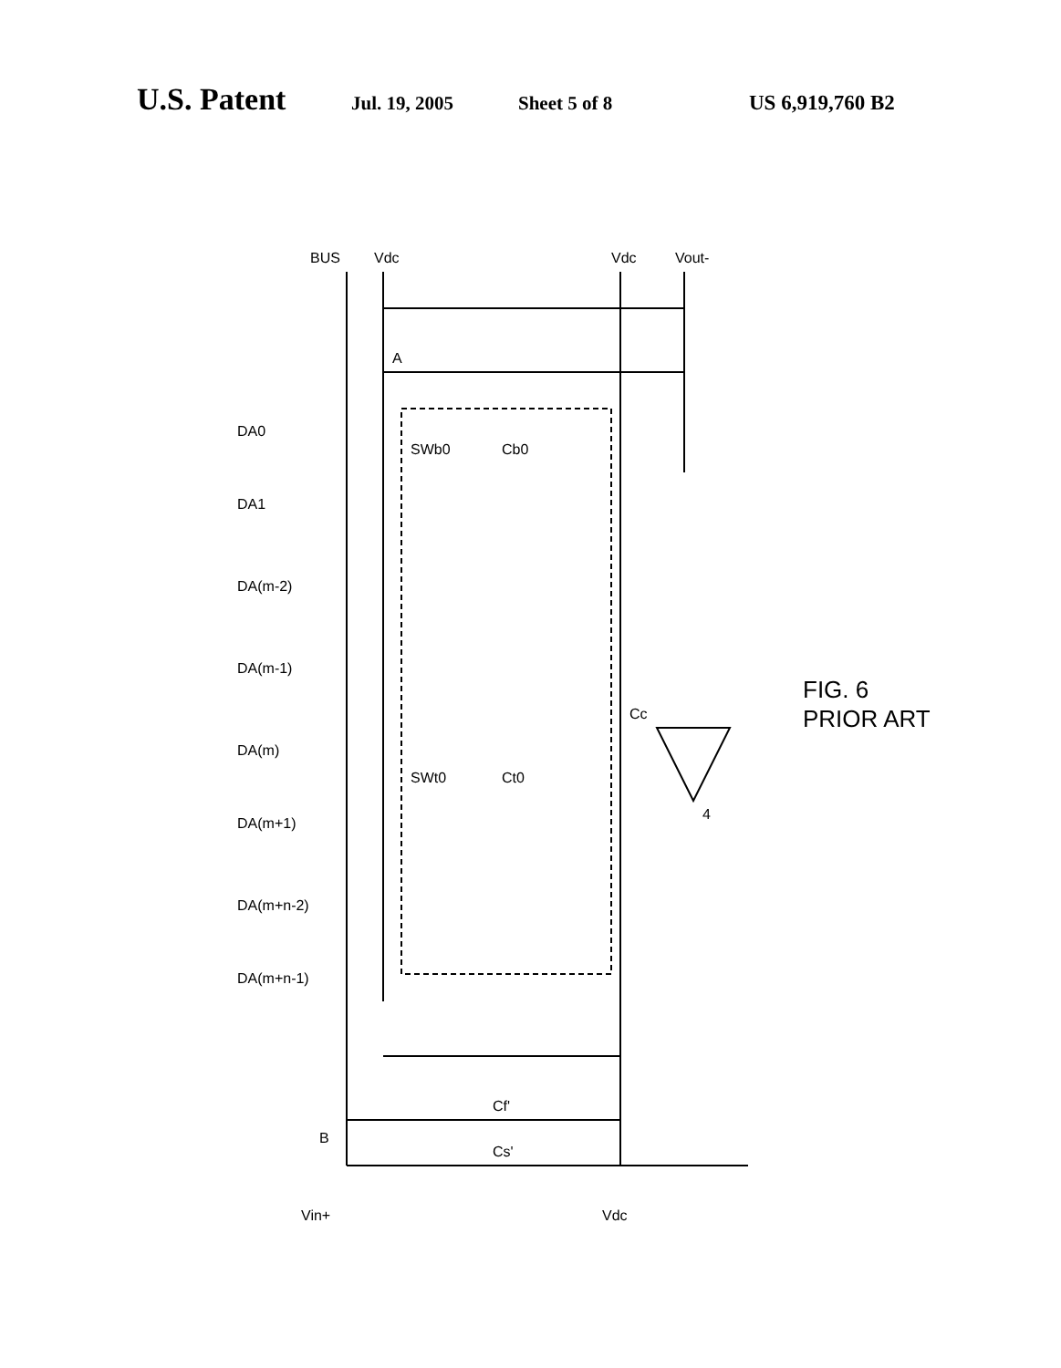U.S. Patent Jul. 19, 2005 Sheet 5 of 8 US 6,919,760 B2
BUS
Vdc
Vdc
Vout-
DA0
DA1
DA(m-2)
DA(m-1)
DA(m)
DA(m+1)
DA(m+n-2)
DA(m+n-1)
SWb0
Cb0
Cc
SWt0
Ct0
Cf'
Cs'
Vin+
Vdc
B
A
4
FIG. 6
PRIOR ART